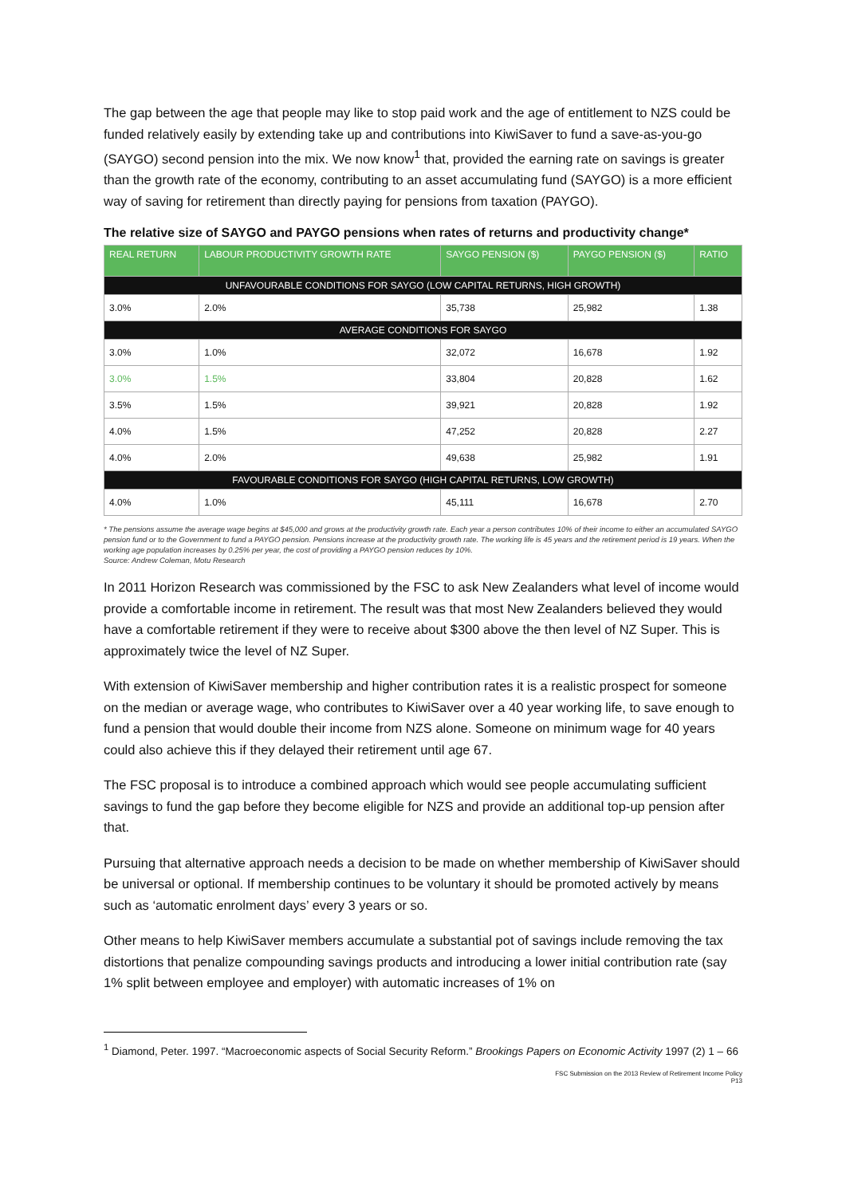The gap between the age that people may like to stop paid work and the age of entitlement to NZS could be funded relatively easily by extending take up and contributions into KiwiSaver to fund a save-as-you-go (SAYGO) second pension into the mix. We now know<sup>1</sup> that, provided the earning rate on savings is greater than the growth rate of the economy, contributing to an asset accumulating fund (SAYGO) is a more efficient way of saving for retirement than directly paying for pensions from taxation (PAYGO).
The relative size of SAYGO and PAYGO pensions when rates of returns and productivity change*
| REAL RETURN | LABOUR PRODUCTIVITY GROWTH RATE | SAYGO PENSION ($) | PAYGO PENSION ($) | RATIO |
| --- | --- | --- | --- | --- |
| UNFAVOURABLE CONDITIONS FOR SAYGO (LOW CAPITAL RETURNS, HIGH GROWTH) | | | | |
| 3.0% | 2.0% | 35,738 | 25,982 | 1.38 |
| AVERAGE CONDITIONS FOR SAYGO | | | | |
| 3.0% | 1.0% | 32,072 | 16,678 | 1.92 |
| 3.0% | 1.5% | 33,804 | 20,828 | 1.62 |
| 3.5% | 1.5% | 39,921 | 20,828 | 1.92 |
| 4.0% | 1.5% | 47,252 | 20,828 | 2.27 |
| 4.0% | 2.0% | 49,638 | 25,982 | 1.91 |
| FAVOURABLE CONDITIONS FOR SAYGO (HIGH CAPITAL RETURNS, LOW GROWTH) | | | | |
| 4.0% | 1.0% | 45,111 | 16,678 | 2.70 |
* The pensions assume the average wage begins at $45,000 and grows at the productivity growth rate. Each year a person contributes 10% of their income to either an accumulated SAYGO pension fund or to the Government to fund a PAYGO pension. Pensions increase at the productivity growth rate. The working life is 45 years and the retirement period is 19 years. When the working age population increases by 0.25% per year, the cost of providing a PAYGO pension reduces by 10%.
Source: Andrew Coleman, Motu Research
In 2011 Horizon Research was commissioned by the FSC to ask New Zealanders what level of income would provide a comfortable income in retirement. The result was that most New Zealanders believed they would have a comfortable retirement if they were to receive about $300 above the then level of NZ Super. This is approximately twice the level of NZ Super.
With extension of KiwiSaver membership and higher contribution rates it is a realistic prospect for someone on the median or average wage, who contributes to KiwiSaver over a 40 year working life, to save enough to fund a pension that would double their income from NZS alone. Someone on minimum wage for 40 years could also achieve this if they delayed their retirement until age 67.
The FSC proposal is to introduce a combined approach which would see people accumulating sufficient savings to fund the gap before they become eligible for NZS and provide an additional top-up pension after that.
Pursuing that alternative approach needs a decision to be made on whether membership of KiwiSaver should be universal or optional. If membership continues to be voluntary it should be promoted actively by means such as ‘automatic enrolment days’ every 3 years or so.
Other means to help KiwiSaver members accumulate a substantial pot of savings include removing the tax distortions that penalize compounding savings products and introducing a lower initial contribution rate (say 1% split between employee and employer) with automatic increases of 1% on
<sup>1</sup> Diamond, Peter. 1997. “Macroeconomic aspects of Social Security Reform.” Brookings Papers on Economic Activity 1997 (2) 1 – 66
FSC Submission on the 2013 Review of Retirement Income Policy
P13